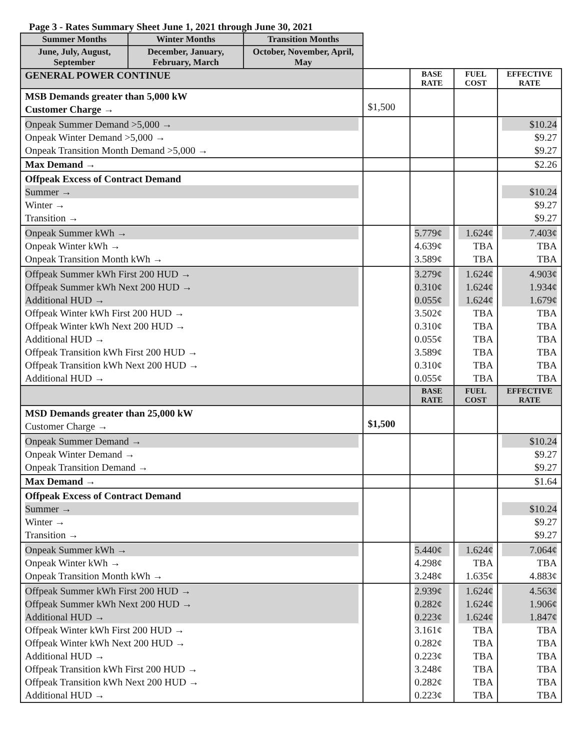Page 3 - Rates Summary Sheet June 1, 2021 through June 30, 2021
| Summer Months | Winter Months | Transition Months | | | | |
| June, July, August, September | December, January, February, March | October, November, April, May | | | | |
| GENERAL POWER CONTINUE | | | | BASE RATE | FUEL COST | EFFECTIVE RATE |
| MSB Demands greater than 5,000 kW Customer Charge → | | | $1,500 | | | |
| Onpeak Summer Demand >5,000 → Onpeak Winter Demand >5,000 → Onpeak Transition Month Demand >5,000 → | | | | | | $10.24 $9.27 $9.27 |
| Max Demand → | | | | | | $2.26 |
| Offpeak Excess of Contract Demand Summer → Winter → Transition → | | | | | | $10.24 $9.27 $9.27 |
| Onpeak Summer kWh → Onpeak Winter kWh → Onpeak Transition Month kWh → | | | | 5.779¢ 4.639¢ 3.589¢ | 1.624¢ TBA TBA | 7.403¢ TBA TBA |
| Offpeak Summer kWh First 200 HUD → Offpeak Summer kWh Next 200 HUD → Additional HUD → Offpeak Winter kWh First 200 HUD → Offpeak Winter kWh Next 200 HUD → Additional HUD → Offpeak Transition kWh First 200 HUD → Offpeak Transition kWh Next 200 HUD → Additional HUD → | | | | 3.279¢ 0.310¢ 0.055¢ 3.502¢ 0.310¢ 0.055¢ 3.589¢ 0.310¢ 0.055¢ | 1.624¢ 1.624¢ 1.624¢ TBA TBA TBA TBA TBA TBA | 4.903¢ 1.934¢ 1.679¢ TBA TBA TBA TBA TBA TBA |
| | | | | BASE RATE | FUEL COST | EFFECTIVE RATE |
| MSD Demands greater than 25,000 kW Customer Charge → | | | $1,500 | | | |
| Onpeak Summer Demand → Onpeak Winter Demand → Onpeak Transition Demand → | | | | | | $10.24 $9.27 $9.27 |
| Max Demand → | | | | | | $1.64 |
| Offpeak Excess of Contract Demand Summer → Winter → Transition → | | | | | | $10.24 $9.27 $9.27 |
| Onpeak Summer kWh → Onpeak Winter kWh → Onpeak Transition Month kWh → | | | | 5.440¢ 4.298¢ 3.248¢ | 1.624¢ TBA 1.635¢ | 7.064¢ TBA 4.883¢ |
| Offpeak Summer kWh First 200 HUD → Offpeak Summer kWh Next 200 HUD → Additional HUD → Offpeak Winter kWh First 200 HUD → Offpeak Winter kWh Next 200 HUD → Additional HUD → Offpeak Transition kWh First 200 HUD → Offpeak Transition kWh Next 200 HUD → Additional HUD → | | | | 2.939¢ 0.282¢ 0.223¢ 3.161¢ 0.282¢ 0.223¢ 3.248¢ 0.282¢ 0.223¢ | 1.624¢ 1.624¢ 1.624¢ TBA TBA TBA TBA TBA TBA | 4.563¢ 1.906¢ 1.847¢ TBA TBA TBA TBA TBA TBA |